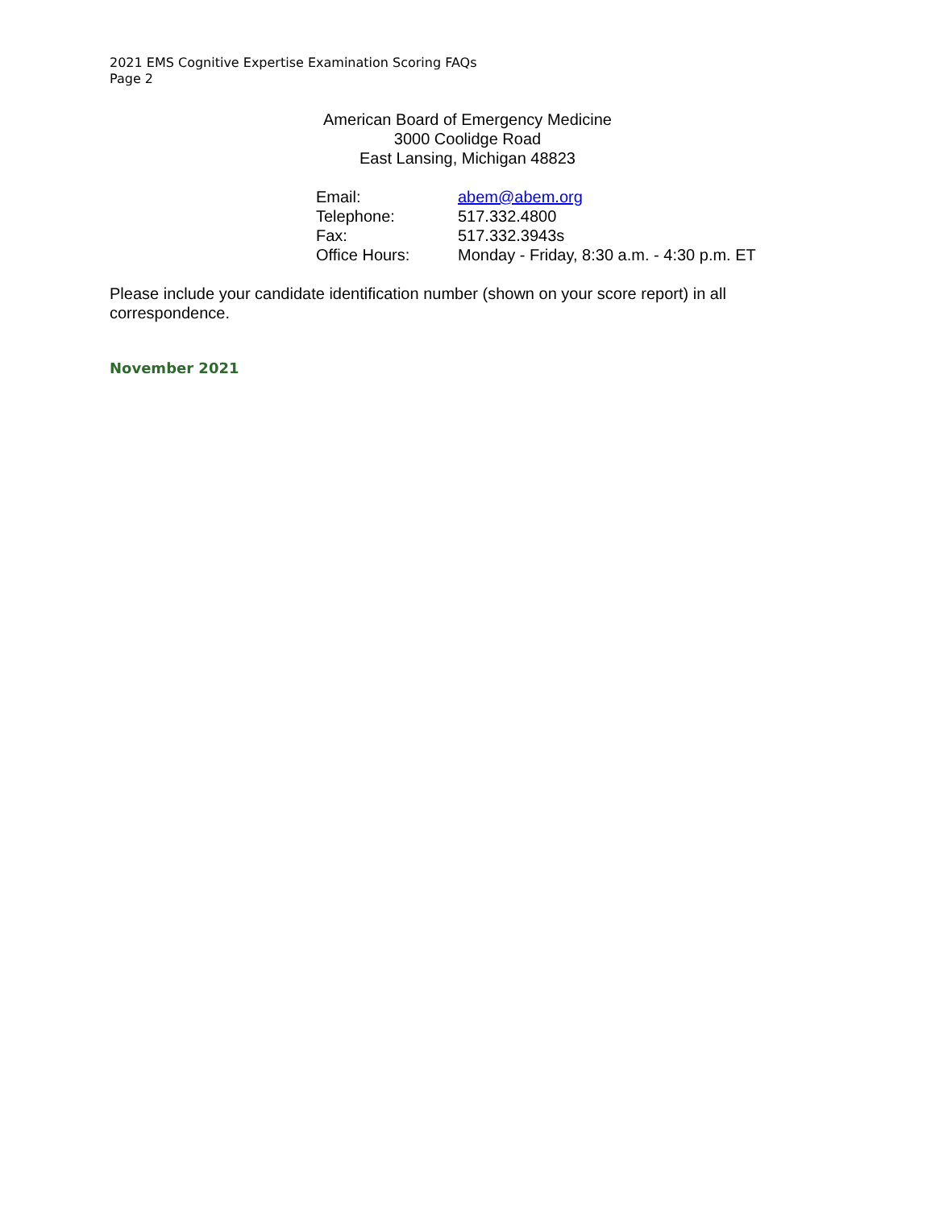2021 EMS Cognitive Expertise Examination Scoring FAQs
Page 2
American Board of Emergency Medicine
3000 Coolidge Road
East Lansing, Michigan 48823
| Email: | abem@abem.org |
| Telephone: | 517.332.4800 |
| Fax: | 517.332.3943s |
| Office Hours: | Monday - Friday, 8:30 a.m. - 4:30 p.m. ET |
Please include your candidate identification number (shown on your score report) in all correspondence.
November 2021